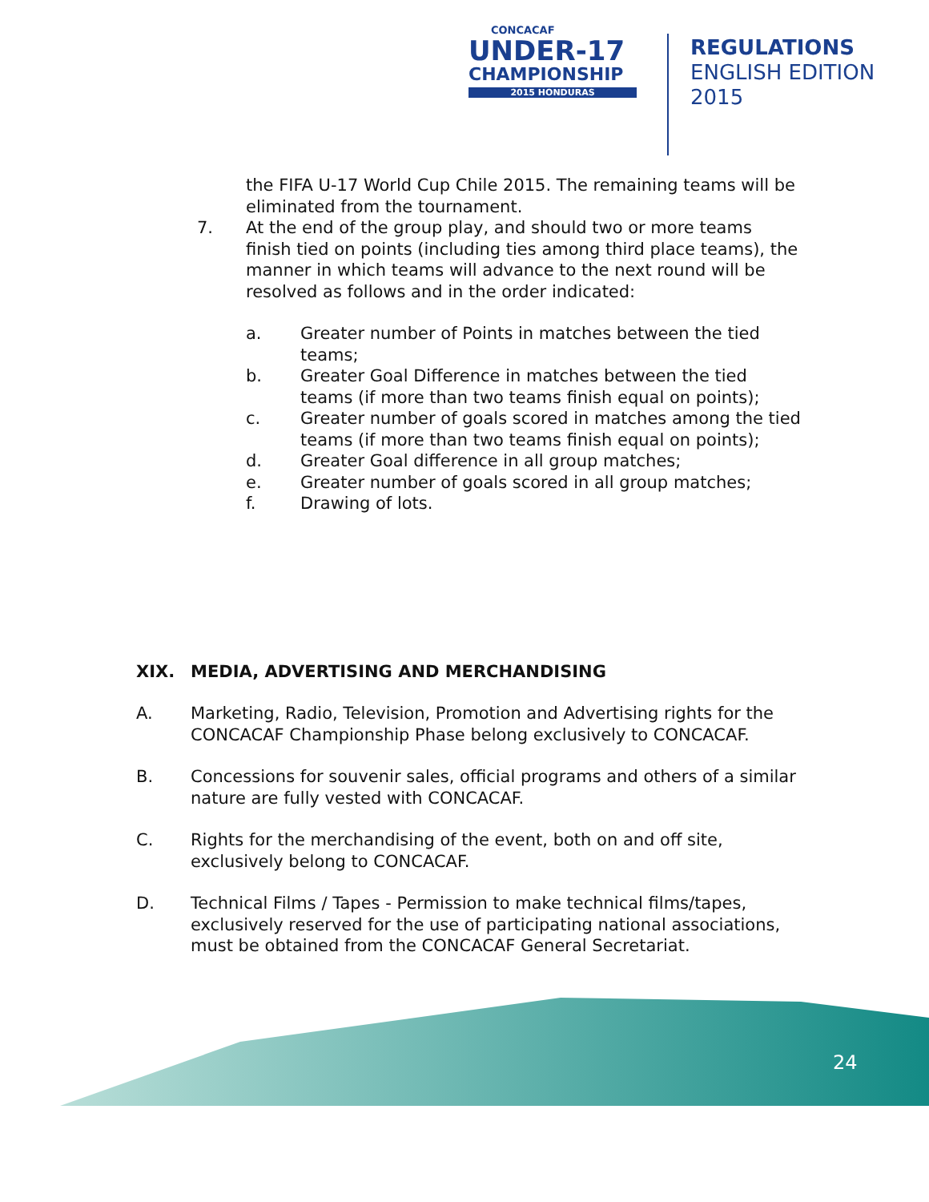CONCACAF
UNDER-17
CHAMPIONSHIP
2015 HONDURAS
REGULATIONS
ENGLISH EDITION
2015
the FIFA U-17 World Cup Chile 2015. The remaining teams will be
eliminated from the tournament.
7. At the end of the group play, and should two or more teams
finish tied on points (including ties among third place teams), the
manner in which teams will advance to the next round will be
resolved as follows and in the order indicated:
a. Greater number of Points in matches between the tied
teams;
b. Greater Goal Difference in matches between the tied
teams (if more than two teams finish equal on points);
c. Greater number of goals scored in matches among the tied
teams (if more than two teams finish equal on points);
d. Greater Goal difference in all group matches;
e. Greater number of goals scored in all group matches;
f. Drawing of lots.
XIX. MEDIA, ADVERTISING AND MERCHANDISING
A. Marketing, Radio, Television, Promotion and Advertising rights for the
CONCACAF Championship Phase belong exclusively to CONCACAF.
B. Concessions for souvenir sales, official programs and others of a similar
nature are fully vested with CONCACAF.
C. Rights for the merchandising of the event, both on and off site,
exclusively belong to CONCACAF.
D. Technical Films / Tapes - Permission to make technical films/tapes,
exclusively reserved for the use of participating national associations,
must be obtained from the CONCACAF General Secretariat.
24